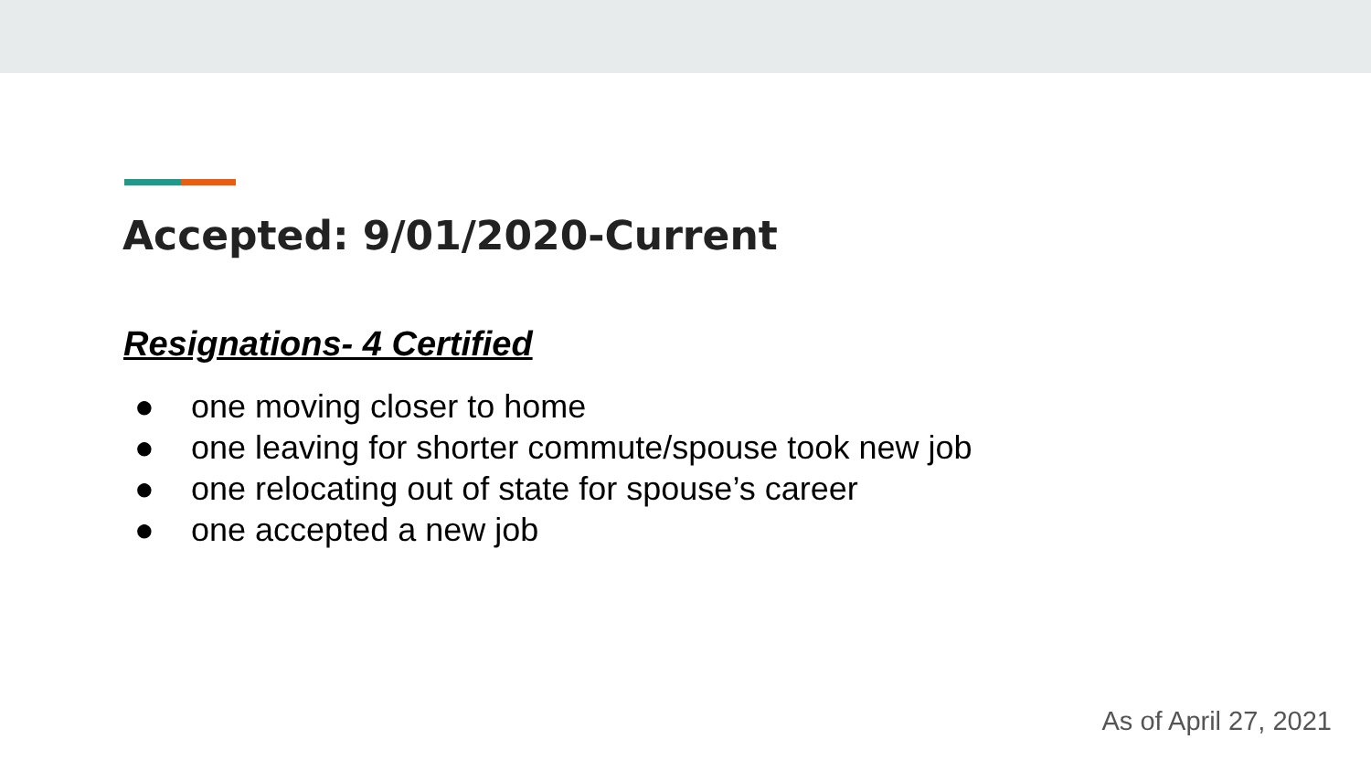Accepted: 9/01/2020-Current
Resignations- 4 Certified
● one moving closer to home
● one leaving for shorter commute/spouse took new job
● one relocating out of state for spouse’s career
● one accepted a new job
As of April 27, 2021